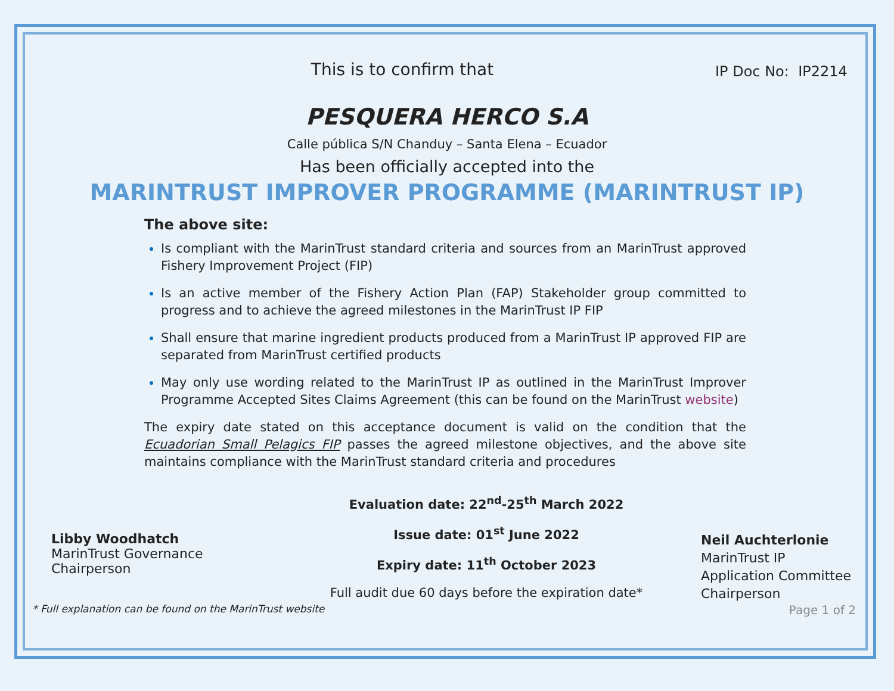This is to confirm that
IP Doc No: IP2214
PESQUERA HERCO S.A
Calle pública S/N Chanduy – Santa Elena – Ecuador
Has been officially accepted into the
MARINTRUST IMPROVER PROGRAMME (MARINTRUST IP)
The above site:
Is compliant with the MarinTrust standard criteria and sources from an MarinTrust approved Fishery Improvement Project (FIP)
Is an active member of the Fishery Action Plan (FAP) Stakeholder group committed to progress and to achieve the agreed milestones in the MarinTrust IP FIP
Shall ensure that marine ingredient products produced from a MarinTrust IP approved FIP are separated from MarinTrust certified products
May only use wording related to the MarinTrust IP as outlined in the MarinTrust Improver Programme Accepted Sites Claims Agreement (this can be found on the MarinTrust website)
The expiry date stated on this acceptance document is valid on the condition that the Ecuadorian Small Pelagics FIP passes the agreed milestone objectives, and the above site maintains compliance with the MarinTrust standard criteria and procedures
Libby Woodhatch
MarinTrust Governance
Chairperson
Evaluation date: 22<sup>nd</sup>-25<sup>th</sup> March 2022
Issue date: 01<sup>st</sup> June 2022
Expiry date: 11<sup>th</sup> October 2023
Full audit due 60 days before the expiration date*
Neil Auchterlonie
MarinTrust IP
Application Committee
Chairperson
* Full explanation can be found on the MarinTrust website Page 1 of 2